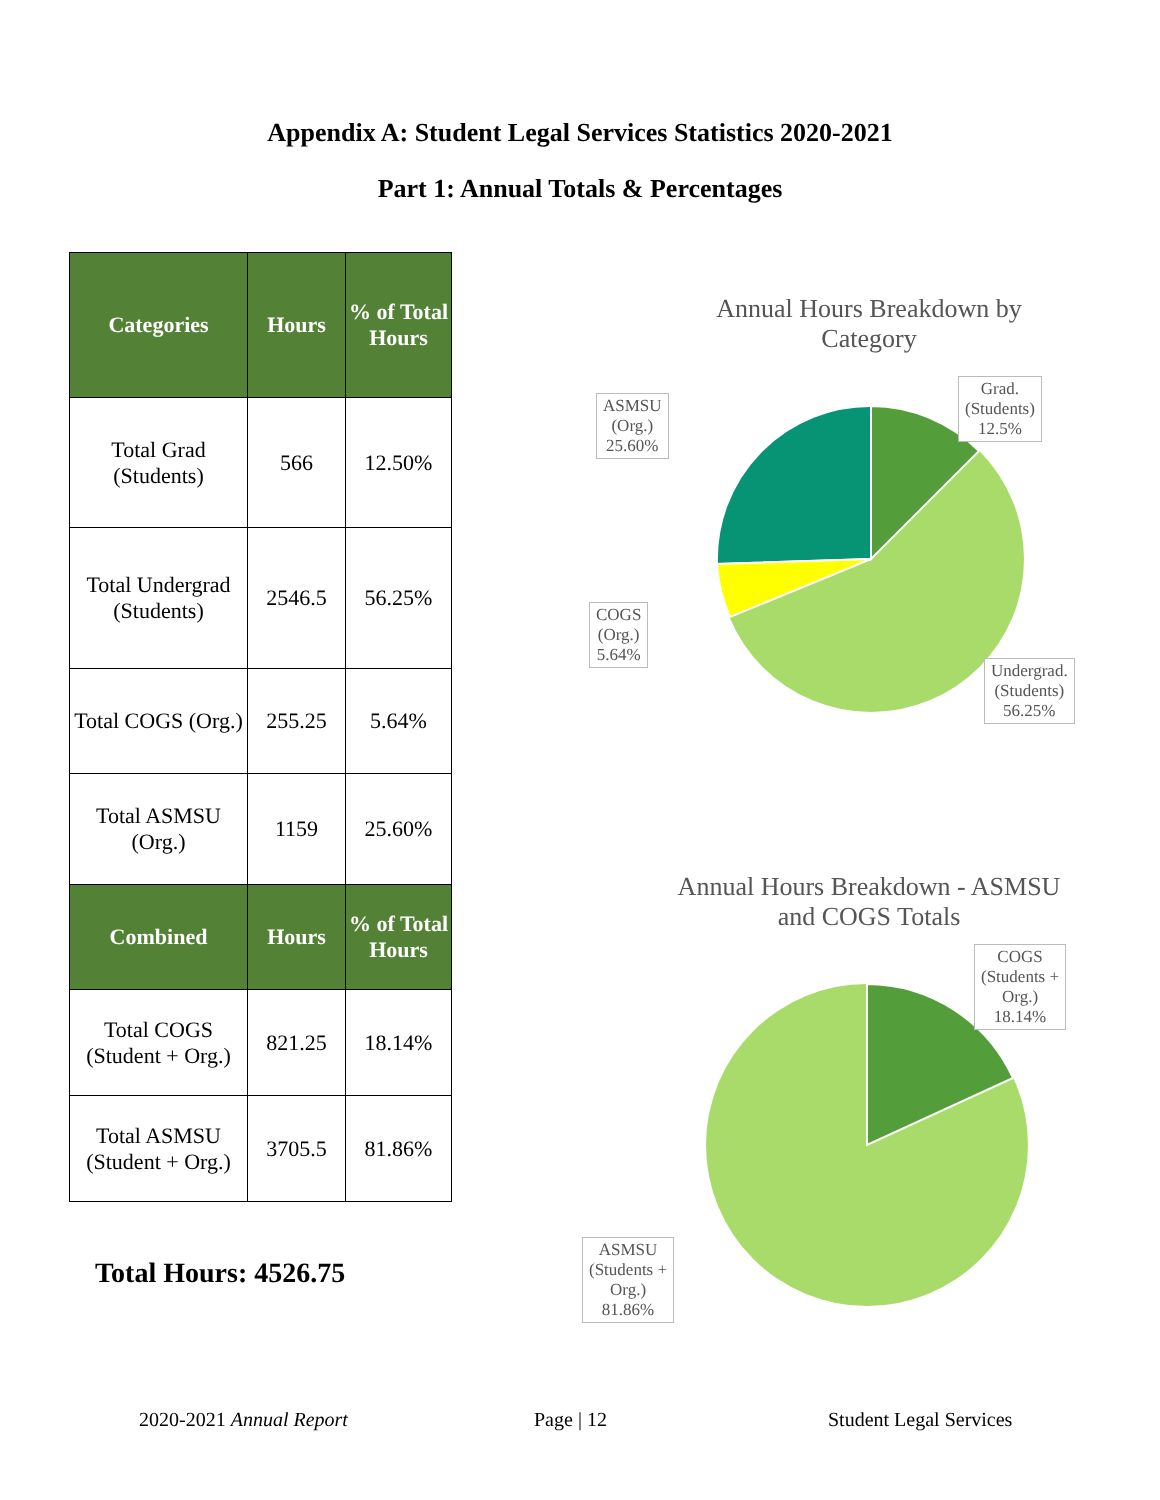Appendix A: Student Legal Services Statistics 2020-2021
Part 1: Annual Totals & Percentages
| Categories | Hours | % of Total Hours |
| --- | --- | --- |
| Total Grad (Students) | 566 | 12.50% |
| Total Undergrad (Students) | 2546.5 | 56.25% |
| Total COGS (Org.) | 255.25 | 5.64% |
| Total ASMSU (Org.) | 1159 | 25.60% |
| Combined | Hours | % of Total Hours |
| Total COGS (Student + Org.) | 821.25 | 18.14% |
| Total ASMSU (Student + Org.) | 3705.5 | 81.86% |
Total Hours: 4526.75
Annual Hours Breakdown by
Category
Annual Hours Breakdown - ASMSU
and COGS Totals
Grad.
(Students)
12.5%
ASMSU
(Org.)
25.60%
COGS
(Org.)
5.64%
Undergrad.
(Students)
56.25%
COGS
(Students +
Org.)
18.14%
ASMSU
(Students +
Org.)
81.86%
2020-2021 Annual Report Page | 12 Student Legal Services